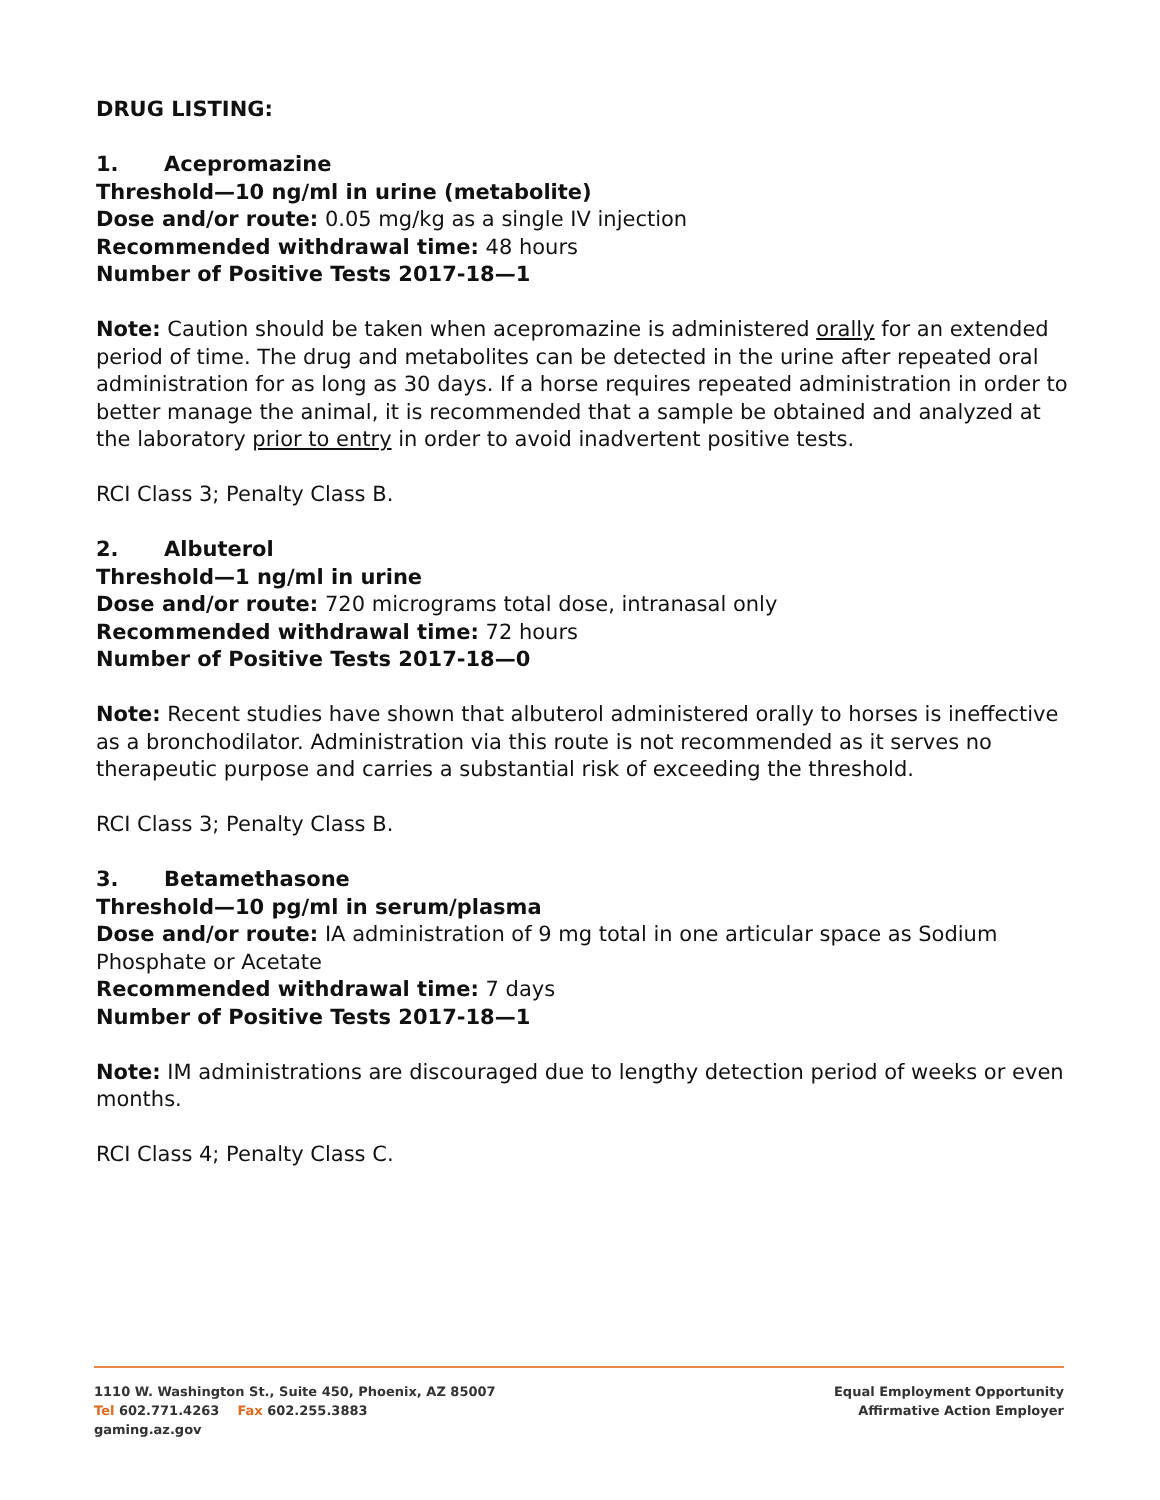DRUG LISTING:
1. Acepromazine
Threshold—10 ng/ml in urine (metabolite)
Dose and/or route: 0.05 mg/kg as a single IV injection
Recommended withdrawal time: 48 hours
Number of Positive Tests 2017-18—1
Note: Caution should be taken when acepromazine is administered orally for an extended period of time. The drug and metabolites can be detected in the urine after repeated oral administration for as long as 30 days. If a horse requires repeated administration in order to better manage the animal, it is recommended that a sample be obtained and analyzed at the laboratory prior to entry in order to avoid inadvertent positive tests.
RCI Class 3; Penalty Class B.
2. Albuterol
Threshold—1 ng/ml in urine
Dose and/or route: 720 micrograms total dose, intranasal only
Recommended withdrawal time: 72 hours
Number of Positive Tests 2017-18—0
Note: Recent studies have shown that albuterol administered orally to horses is ineffective as a bronchodilator. Administration via this route is not recommended as it serves no therapeutic purpose and carries a substantial risk of exceeding the threshold.
RCI Class 3; Penalty Class B.
3. Betamethasone
Threshold—10 pg/ml in serum/plasma
Dose and/or route: IA administration of 9 mg total in one articular space as Sodium Phosphate or Acetate
Recommended withdrawal time: 7 days
Number of Positive Tests 2017-18—1
Note: IM administrations are discouraged due to lengthy detection period of weeks or even months.
RCI Class 4; Penalty Class C.
1110 W. Washington St., Suite 450, Phoenix, AZ 85007
Tel 602.771.4263 Fax 602.255.3883
gaming.az.gov
Equal Employment Opportunity
Affirmative Action Employer